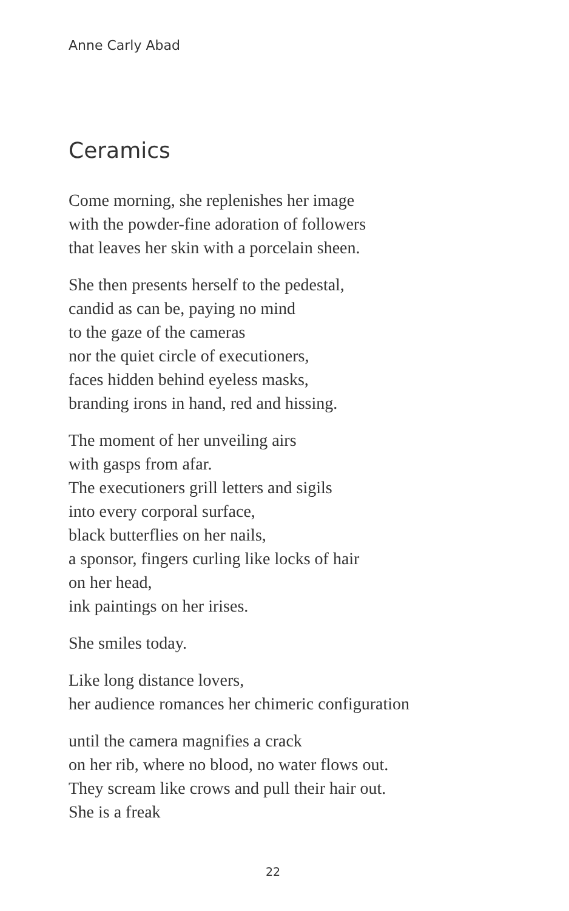Anne Carly Abad
Ceramics
Come morning, she replenishes her image
with the powder-fine adoration of followers
that leaves her skin with a porcelain sheen.
She then presents herself to the pedestal,
candid as can be, paying no mind
to the gaze of the cameras
nor the quiet circle of executioners,
faces hidden behind eyeless masks,
branding irons in hand, red and hissing.
The moment of her unveiling airs
with gasps from afar.
The executioners grill letters and sigils
into every corporal surface,
black butterflies on her nails,
a sponsor, fingers curling like locks of hair
on her head,
ink paintings on her irises.
She smiles today.
Like long distance lovers,
her audience romances her chimeric configuration
until the camera magnifies a crack
on her rib, where no blood, no water flows out.
They scream like crows and pull their hair out.
She is a freak
22